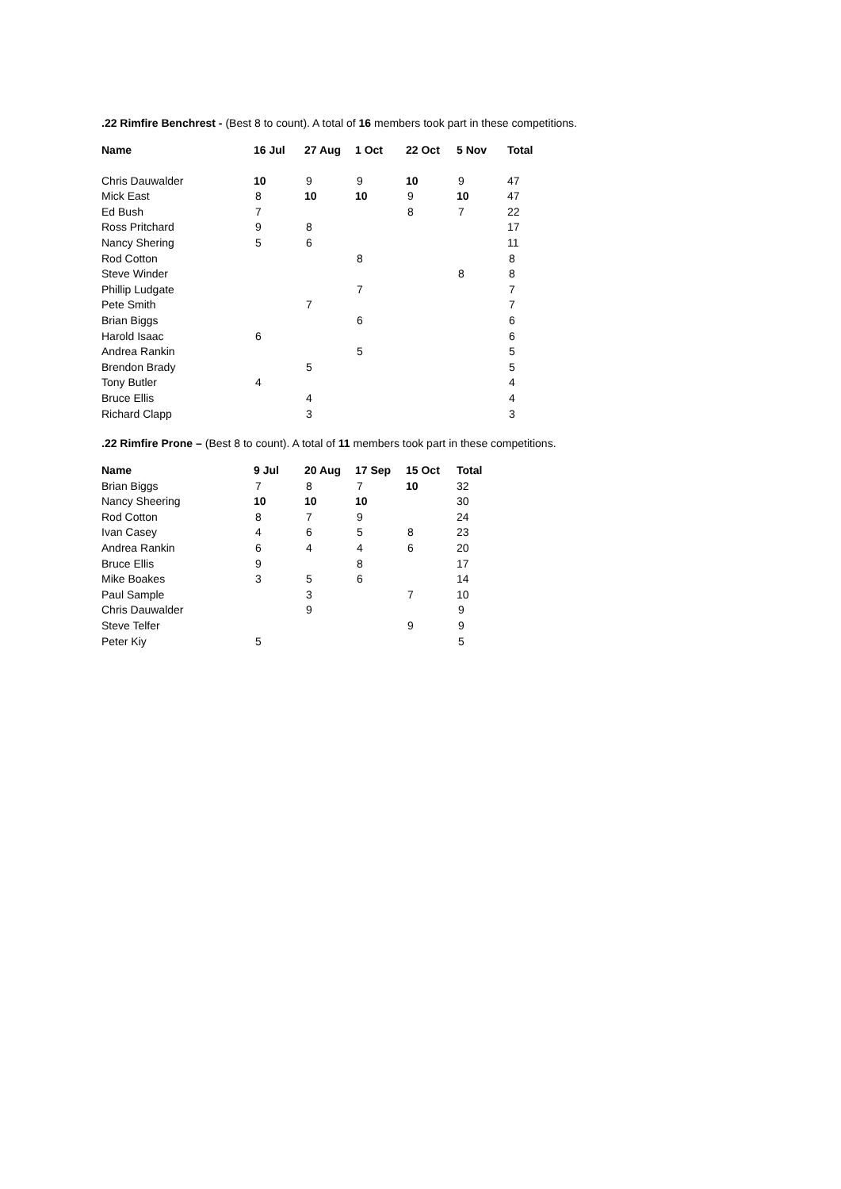.22 Rimfire Benchrest - (Best 8 to count). A total of 16 members took part in these competitions.
| Name | 16 Jul | 27 Aug | 1 Oct | 22 Oct | 5 Nov | Total |
| --- | --- | --- | --- | --- | --- | --- |
| Chris Dauwalder | 10 | 9 | 9 | 10 | 9 | 47 |
| Mick East | 8 | 10 | 10 | 9 | 10 | 47 |
| Ed Bush | 7 | | | 8 | 7 | 22 |
| Ross Pritchard | 9 | 8 | | | | 17 |
| Nancy Shering | 5 | 6 | | | | 11 |
| Rod Cotton | | | 8 | | | 8 |
| Steve Winder | | | | | 8 | 8 |
| Phillip Ludgate | | | 7 | | | 7 |
| Pete Smith | | 7 | | | | 7 |
| Brian Biggs | | | 6 | | | 6 |
| Harold Isaac | 6 | | | | | 6 |
| Andrea Rankin | | | 5 | | | 5 |
| Brendon Brady | | 5 | | | | 5 |
| Tony Butler | 4 | | | | | 4 |
| Bruce Ellis | | 4 | | | | 4 |
| Richard Clapp | | 3 | | | | 3 |
.22 Rimfire Prone – (Best 8 to count). A total of 11 members took part in these competitions.
| Name | 9 Jul | 20 Aug | 17 Sep | 15 Oct | Total |
| --- | --- | --- | --- | --- | --- |
| Brian Biggs | 7 | 8 | 7 | 10 | 32 |
| Nancy Sheering | 10 | 10 | 10 | | 30 |
| Rod Cotton | 8 | 7 | 9 | | 24 |
| Ivan Casey | 4 | 6 | 5 | 8 | 23 |
| Andrea Rankin | 6 | 4 | 4 | 6 | 20 |
| Bruce Ellis | 9 | | 8 | | 17 |
| Mike Boakes | 3 | 5 | 6 | | 14 |
| Paul Sample | | 3 | | 7 | 10 |
| Chris Dauwalder | | 9 | | | 9 |
| Steve Telfer | | | | 9 | 9 |
| Peter Kiy | 5 | | | | 5 |